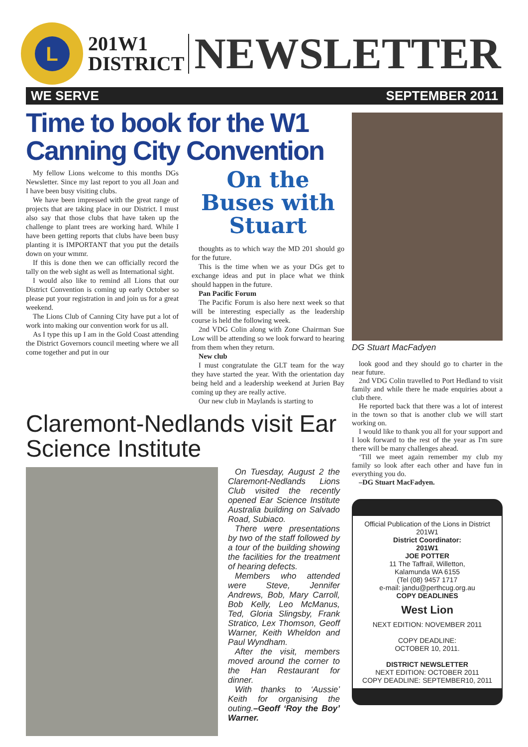L
201W1
DISTRICT
NEWSLETTER
WE SERVE SEPTEMBER 2011
Time to book for the W1
Canning City Convention
My fellow Lions welcome to this months DGs Newsletter. Since my last report to you all Joan and I have been busy visiting clubs.
We have been impressed with the great range of projects that are taking place in our District. I must also say that those clubs that have taken up the challenge to plant trees are working hard. While I have been getting reports that clubs have been busy planting it is IMPORTANT that you put the details down on your wmmr.
If this is done then we can officially record the tally on the web sight as well as International sight.
I would also like to remind all Lions that our District Convention is coming up early October so please put your registration in and join us for a great weekend.
The Lions Club of Canning City have put a lot of work into making our convention work for us all.
As I type this up I am in the Gold Coast attending the District Governors council meeting where we all come together and put in our
On the Buses with Stuart
thoughts as to which way the MD 201 should go for the future.
This is the time when we as your DGs get to exchange ideas and put in place what we think should happen in the future.
Pan Pacific Forum
The Pacific Forum is also here next week so that will be interesting especially as the leadership course is held the following week.
2nd VDG Colin along with Zone Chairman Sue Low will be attending so we look forward to hearing from them when they return.
New club
I must congratulate the GLT team for the way they have started the year. With the orientation day being held and a leadership weekend at Jurien Bay coming up they are really active.
Our new club in Maylands is starting to
Claremont-Nedlands visit Ear Science Institute
On Tuesday, August 2 the Claremont-Nedlands Lions Club visited the recently opened Ear Science Institute Australia building on Salvado Road, Subiaco.
There were presentations by two of the staff followed by a tour of the building showing the facilities for the treatment of hearing defects.
Members who attended were Steve, Jennifer Andrews, Bob, Mary Carroll, Bob Kelly, Leo McManus, Ted, Gloria Slingsby, Frank Stratico, Lex Thomson, Geoff Warner, Keith Wheldon and Paul Wyndham.
After the visit, members moved around the corner to the Han Restaurant for dinner.
With thanks to ‘Aussie’ Keith for organising the outing.–Geoff ‘Roy the Boy’ Warner.
DG Stuart MacFadyen
look good and they should go to charter in the near future.
2nd VDG Colin travelled to Port Hedland to visit family and while there he made enquiries about a club there.
He reported back that there was a lot of interest in the town so that is another club we will start working on.
I would like to thank you all for your support and I look forward to the rest of the year as I'm sure there will be many challenges ahead.
‘Till we meet again remember my club my family so look after each other and have fun in everything you do.
–DG Stuart MacFadyen.
Official Publication of the Lions in District 201W1
District Coordinator:
201W1
JOE POTTER
11 The Taffrail, Willetton,
Kalamunda WA 6155
(Tel (08) 9457 1717
e-mail: jandu@perthcug.org.au
COPY DEADLINES
West Lion
NEXT EDITION: NOVEMBER 2011
COPY DEADLINE:
OCTOBER 10, 2011.
DISTRICT NEWSLETTER
NEXT EDITION: OCTOBER 2011
COPY DEADLINE: SEPTEMBER10, 2011